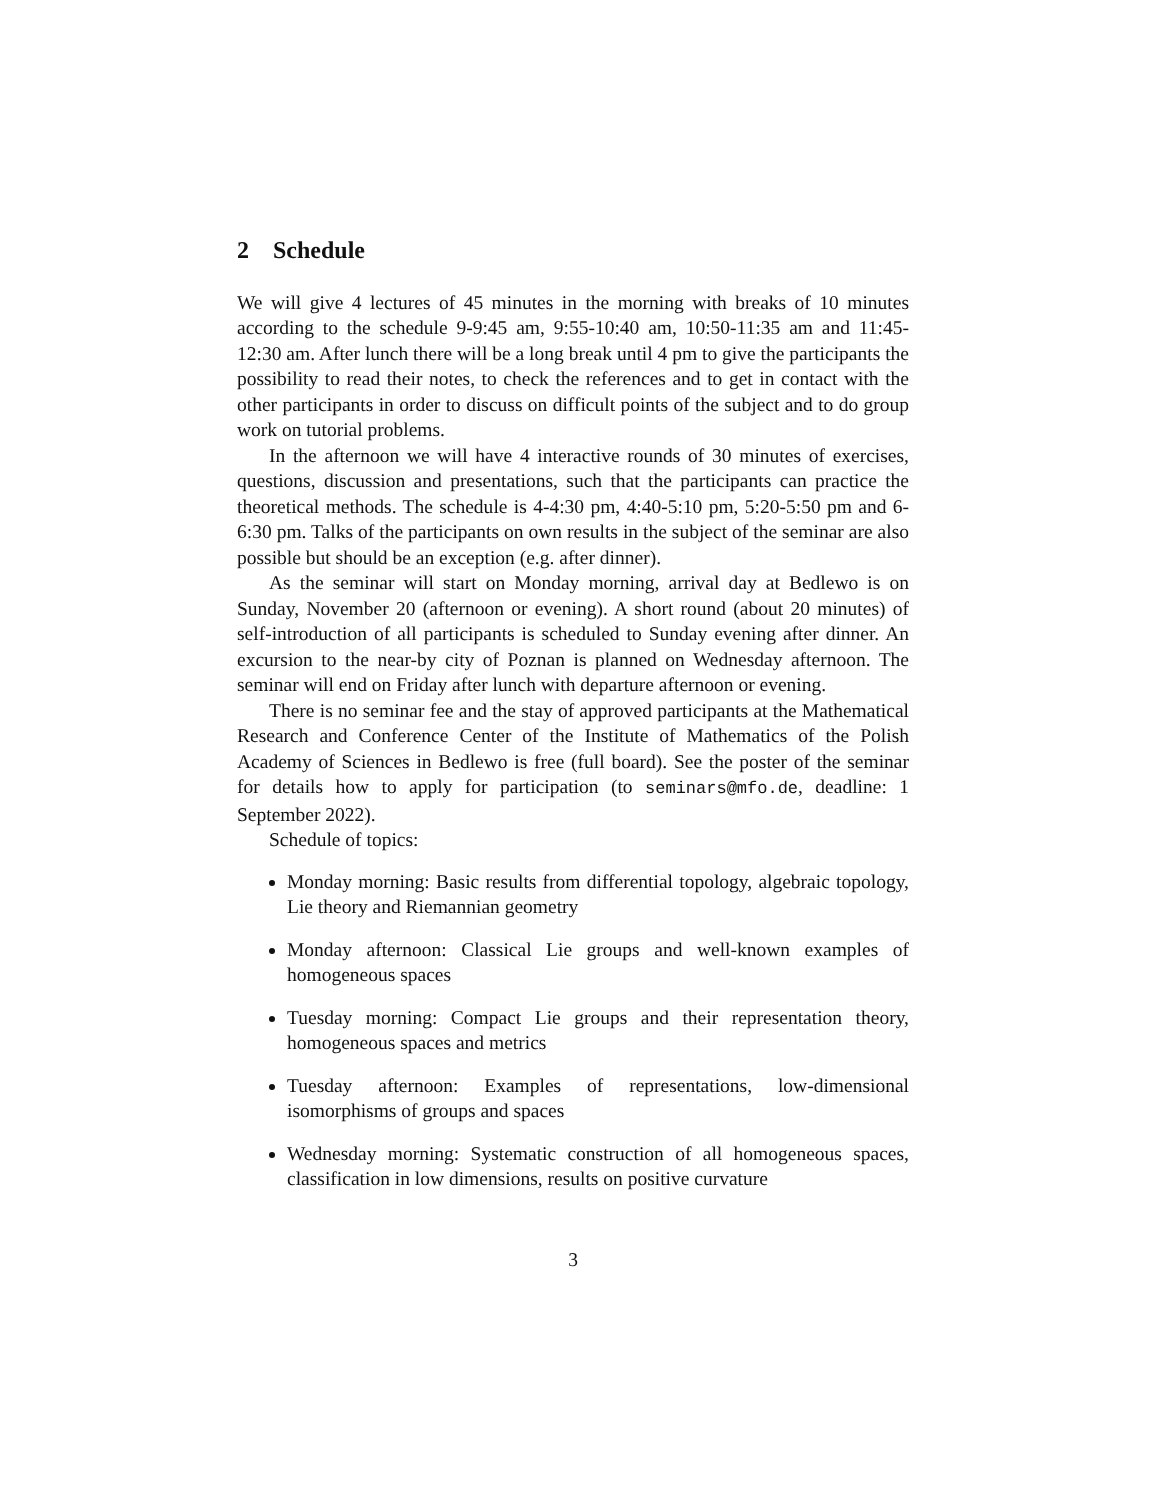2 Schedule
We will give 4 lectures of 45 minutes in the morning with breaks of 10 minutes according to the schedule 9-9:45 am, 9:55-10:40 am, 10:50-11:35 am and 11:45-12:30 am. After lunch there will be a long break until 4 pm to give the participants the possibility to read their notes, to check the references and to get in contact with the other participants in order to discuss on difficult points of the subject and to do group work on tutorial problems.
In the afternoon we will have 4 interactive rounds of 30 minutes of exercises, questions, discussion and presentations, such that the participants can practice the theoretical methods. The schedule is 4-4:30 pm, 4:40-5:10 pm, 5:20-5:50 pm and 6-6:30 pm. Talks of the participants on own results in the subject of the seminar are also possible but should be an exception (e.g. after dinner).
As the seminar will start on Monday morning, arrival day at Bedlewo is on Sunday, November 20 (afternoon or evening). A short round (about 20 minutes) of self-introduction of all participants is scheduled to Sunday evening after dinner. An excursion to the near-by city of Poznan is planned on Wednesday afternoon. The seminar will end on Friday after lunch with departure afternoon or evening.
There is no seminar fee and the stay of approved participants at the Mathematical Research and Conference Center of the Institute of Mathematics of the Polish Academy of Sciences in Bedlewo is free (full board). See the poster of the seminar for details how to apply for participation (to seminars@mfo.de, deadline: 1 September 2022).
Schedule of topics:
Monday morning: Basic results from differential topology, algebraic topology, Lie theory and Riemannian geometry
Monday afternoon: Classical Lie groups and well-known examples of homogeneous spaces
Tuesday morning: Compact Lie groups and their representation theory, homogeneous spaces and metrics
Tuesday afternoon: Examples of representations, low-dimensional isomorphisms of groups and spaces
Wednesday morning: Systematic construction of all homogeneous spaces, classification in low dimensions, results on positive curvature
3